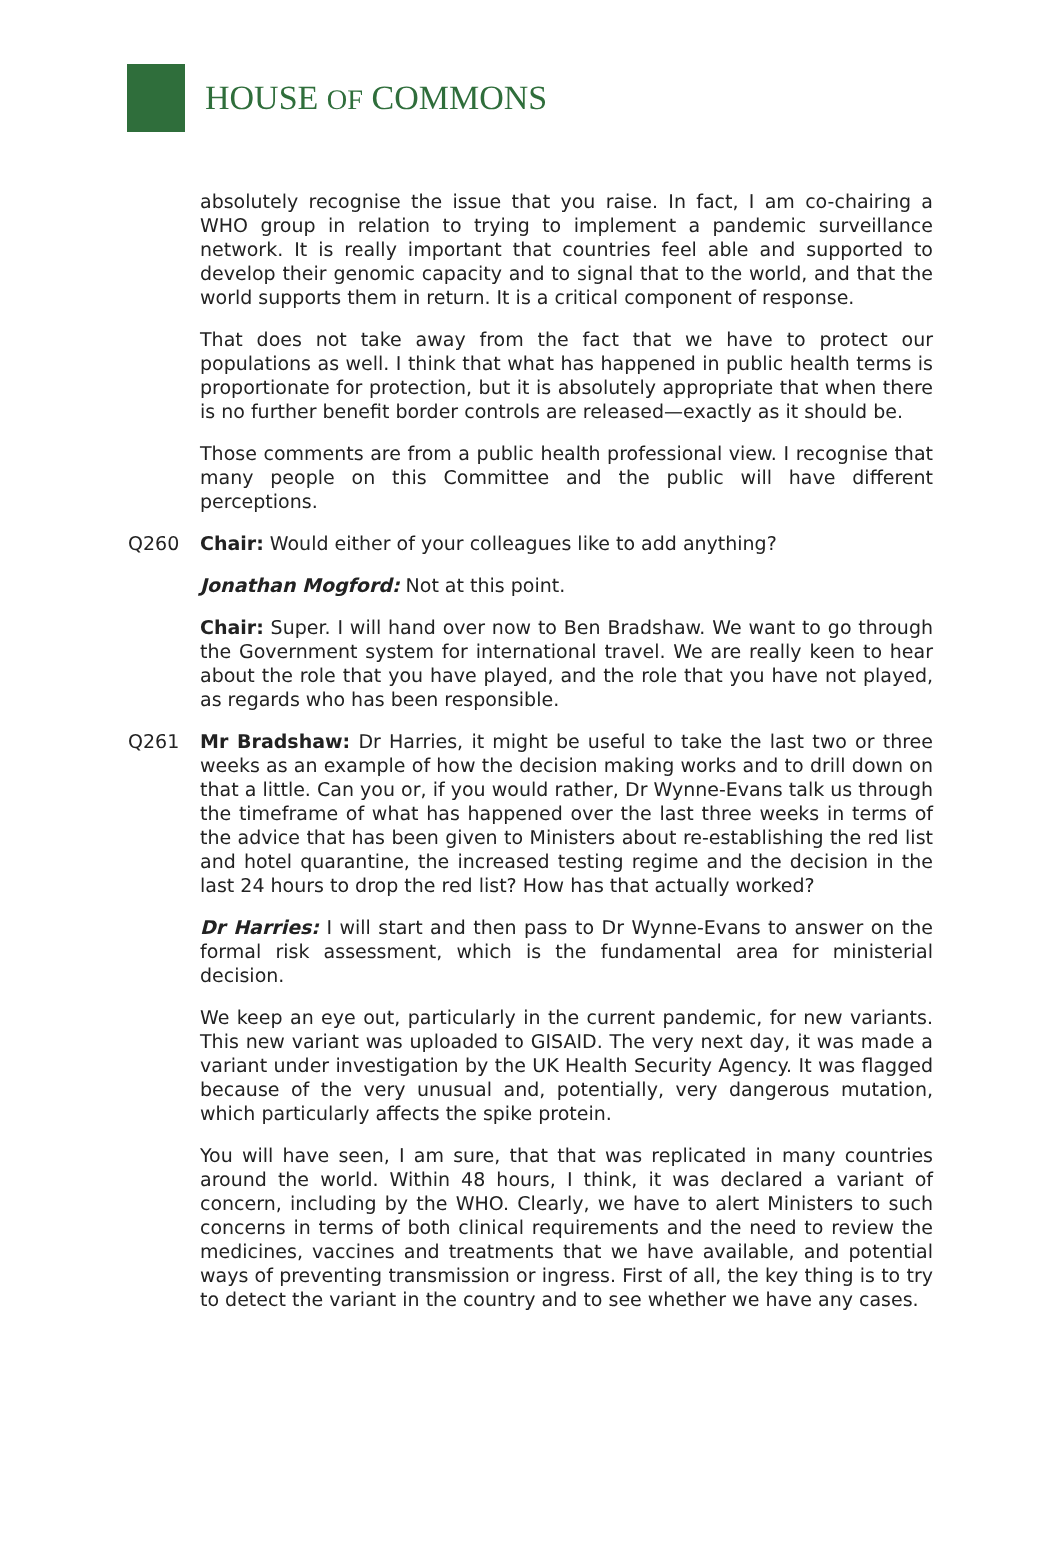HOUSE OF COMMONS
absolutely recognise the issue that you raise. In fact, I am co-chairing a WHO group in relation to trying to implement a pandemic surveillance network. It is really important that countries feel able and supported to develop their genomic capacity and to signal that to the world, and that the world supports them in return. It is a critical component of response.
That does not take away from the fact that we have to protect our populations as well. I think that what has happened in public health terms is proportionate for protection, but it is absolutely appropriate that when there is no further benefit border controls are released—exactly as it should be.
Those comments are from a public health professional view. I recognise that many people on this Committee and the public will have different perceptions.
Q260 Chair: Would either of your colleagues like to add anything?
Jonathan Mogford: Not at this point.
Chair: Super. I will hand over now to Ben Bradshaw. We want to go through the Government system for international travel. We are really keen to hear about the role that you have played, and the role that you have not played, as regards who has been responsible.
Q261 Mr Bradshaw: Dr Harries, it might be useful to take the last two or three weeks as an example of how the decision making works and to drill down on that a little. Can you or, if you would rather, Dr Wynne-Evans talk us through the timeframe of what has happened over the last three weeks in terms of the advice that has been given to Ministers about re-establishing the red list and hotel quarantine, the increased testing regime and the decision in the last 24 hours to drop the red list? How has that actually worked?
Dr Harries: I will start and then pass to Dr Wynne-Evans to answer on the formal risk assessment, which is the fundamental area for ministerial decision.
We keep an eye out, particularly in the current pandemic, for new variants. This new variant was uploaded to GISAID. The very next day, it was made a variant under investigation by the UK Health Security Agency. It was flagged because of the very unusual and, potentially, very dangerous mutation, which particularly affects the spike protein.
You will have seen, I am sure, that that was replicated in many countries around the world. Within 48 hours, I think, it was declared a variant of concern, including by the WHO. Clearly, we have to alert Ministers to such concerns in terms of both clinical requirements and the need to review the medicines, vaccines and treatments that we have available, and potential ways of preventing transmission or ingress. First of all, the key thing is to try to detect the variant in the country and to see whether we have any cases.